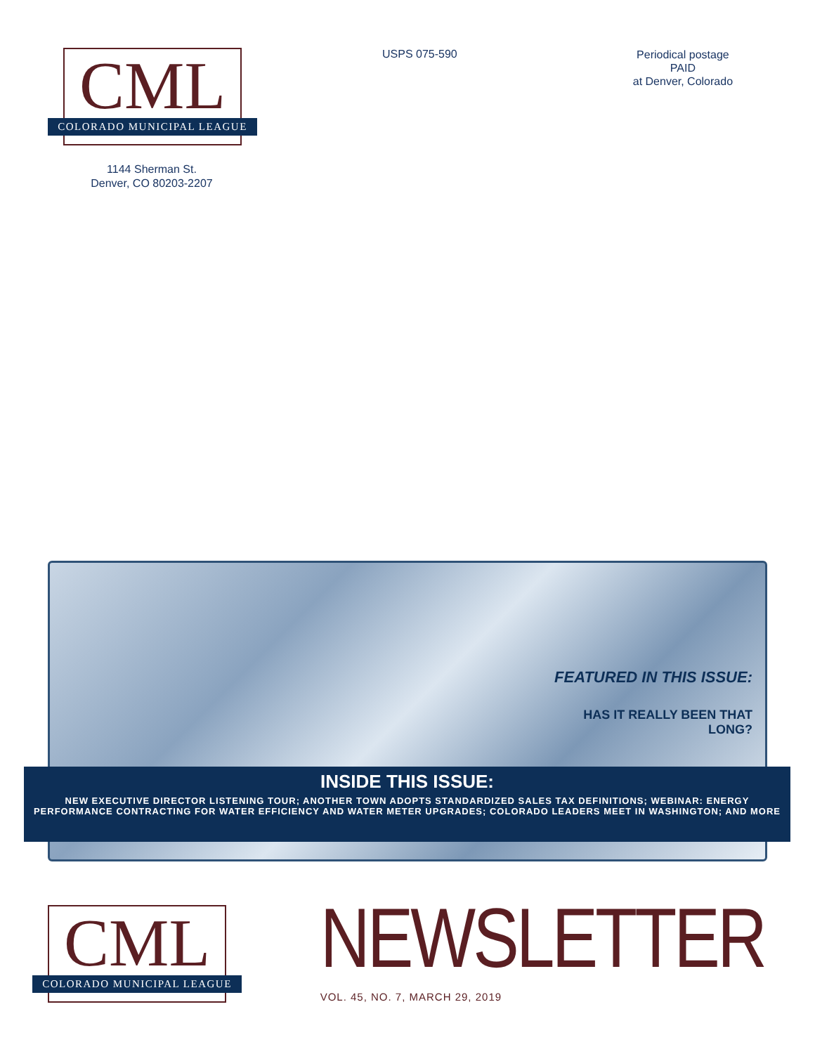CML
COLORADO MUNICIPAL LEAGUE
1144 Sherman St.
Denver, CO 80203-2207
USPS 075-590
Periodical postage
PAID
at Denver, Colorado
CML
COLORADO MUNICIPAL LEAGUE
NEWSLETTER
VOL. 45, NO. 7, MARCH 29, 2019
FEATURED IN THIS ISSUE:
HAS IT REALLY BEEN THAT LONG?
INSIDE THIS ISSUE:
NEW EXECUTIVE DIRECTOR LISTENING TOUR; ANOTHER TOWN ADOPTS STANDARDIZED SALES TAX DEFINITIONS; WEBINAR: ENERGY
PERFORMANCE CONTRACTING FOR WATER EFFICIENCY AND WATER METER UPGRADES; COLORADO LEADERS MEET IN WASHINGTON; AND MORE